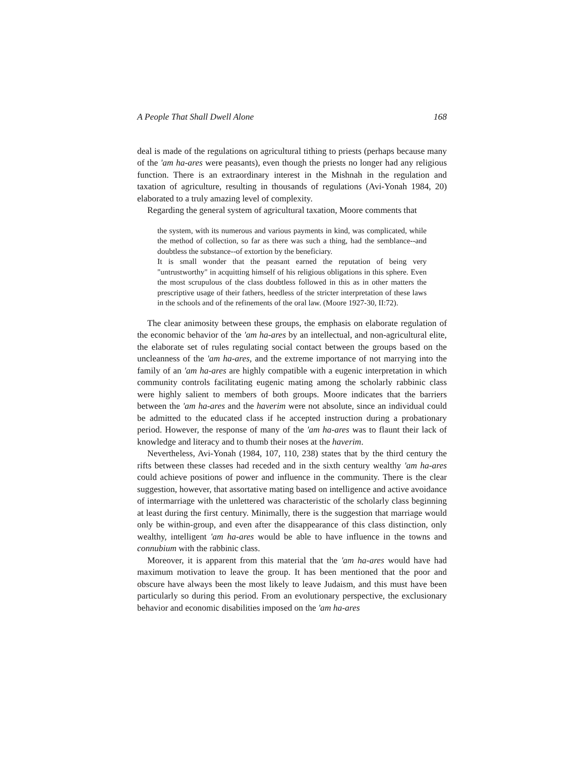A People That Shall Dwell Alone 168
deal is made of the regulations on agricultural tithing to priests (perhaps because many of the 'am ha-ares were peasants), even though the priests no longer had any religious function. There is an extraordinary interest in the Mishnah in the regulation and taxation of agriculture, resulting in thousands of regulations (Avi-Yonah 1984, 20) elaborated to a truly amazing level of complexity.
Regarding the general system of agricultural taxation, Moore comments that
the system, with its numerous and various payments in kind, was complicated, while the method of collection, so far as there was such a thing, had the semblance--and doubtless the substance--of extortion by the beneficiary.
It is small wonder that the peasant earned the reputation of being very "untrustworthy" in acquitting himself of his religious obligations in this sphere. Even the most scrupulous of the class doubtless followed in this as in other matters the prescriptive usage of their fathers, heedless of the stricter interpretation of these laws in the schools and of the refinements of the oral law. (Moore 1927-30, II:72).
The clear animosity between these groups, the emphasis on elaborate regulation of the economic behavior of the 'am ha-ares by an intellectual, and non-agricultural elite, the elaborate set of rules regulating social contact between the groups based on the uncleanness of the 'am ha-ares, and the extreme importance of not marrying into the family of an 'am ha-ares are highly compatible with a eugenic interpretation in which community controls facilitating eugenic mating among the scholarly rabbinic class were highly salient to members of both groups. Moore indicates that the barriers between the 'am ha-ares and the haverim were not absolute, since an individual could be admitted to the educated class if he accepted instruction during a probationary period. However, the response of many of the 'am ha-ares was to flaunt their lack of knowledge and literacy and to thumb their noses at the haverim.
Nevertheless, Avi-Yonah (1984, 107, 110, 238) states that by the third century the rifts between these classes had receded and in the sixth century wealthy 'am ha-ares could achieve positions of power and influence in the community. There is the clear suggestion, however, that assortative mating based on intelligence and active avoidance of intermarriage with the unlettered was characteristic of the scholarly class beginning at least during the first century. Minimally, there is the suggestion that marriage would only be within-group, and even after the disappearance of this class distinction, only wealthy, intelligent 'am ha-ares would be able to have influence in the towns and connubium with the rabbinic class.
Moreover, it is apparent from this material that the 'am ha-ares would have had maximum motivation to leave the group. It has been mentioned that the poor and obscure have always been the most likely to leave Judaism, and this must have been particularly so during this period. From an evolutionary perspective, the exclusionary behavior and economic disabilities imposed on the 'am ha-ares